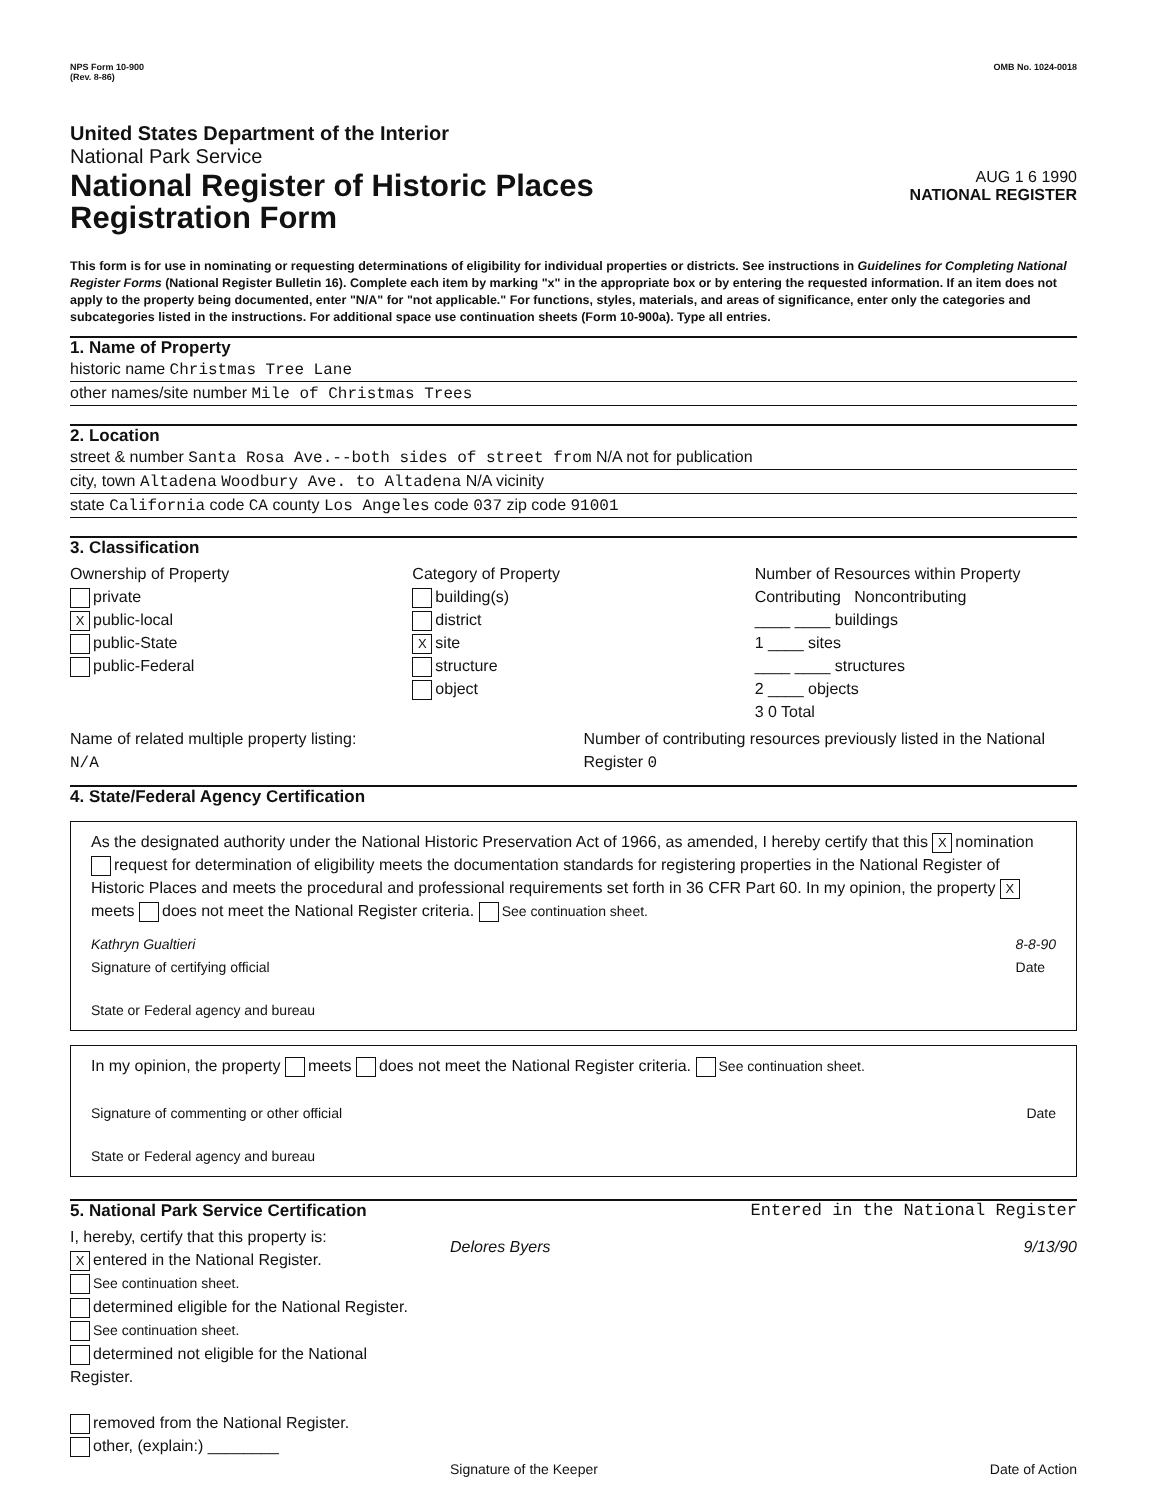NPS Form 10-900
(Rev. 8-86) OMB No. 1024-0018
United States Department of the Interior
National Park Service
National Register of Historic Places
Registration Form
AUG 1 6 1990
NATIONAL REGISTER
This form is for use in nominating or requesting determinations of eligibility for individual properties or districts. See instructions in Guidelines for Completing National Register Forms (National Register Bulletin 16). Complete each item by marking "x" in the appropriate box or by entering the requested information. If an item does not apply to the property being documented, enter "N/A" for "not applicable." For functions, styles, materials, and areas of significance, enter only the categories and subcategories listed in the instructions. For additional space use continuation sheets (Form 10-900a). Type all entries.
1. Name of Property
historic name Christmas Tree Lane
other names/site number Mile of Christmas Trees
2. Location
street & number Santa Rosa Ave.--both sides of street from N/A not for publication
city, town Altadena Woodbury Ave. to Altadena N/A vicinity
state California code CA county Los Angeles code 037 zip code 91001
3. Classification
Ownership of Property
private
Xpublic-local
public-State
public-Federal
Category of Property
building(s)
district
Xsite
structure
object
Number of Resources within Property
Contributing Noncontributing
____ ____ buildings
1 ____ sites
____ ____ structures
2 ____ objects
3 0 Total
Name of related multiple property listing:
N/A
Number of contributing resources previously listed in the National Register 0
4. State/Federal Agency Certification
As the designated authority under the National Historic Preservation Act of 1966, as amended, I hereby certify that this X nomination request for determination of eligibility meets the documentation standards for registering properties in the National Register of Historic Places and meets the procedural and professional requirements set forth in 36 CFR Part 60. In my opinion, the property X meets does not meet the National Register criteria. See continuation sheet.
Kathryn Gualtieri
Signature of certifying official 8-8-90
Date
State or Federal agency and bureau
In my opinion, the property meets does not meet the National Register criteria. See continuation sheet.
Signature of commenting or other official Date
State or Federal agency and bureau
5. National Park Service Certification Entered in the National Register
I, hereby, certify that this property is:
Xentered in the National Register.
See continuation sheet.
determined eligible for the National Register. See continuation sheet.
determined not eligible for the National Register.
removed from the National Register.
other, (explain:) ________
Delores Byers 9/13/90
Signature of the Keeper Date of Action